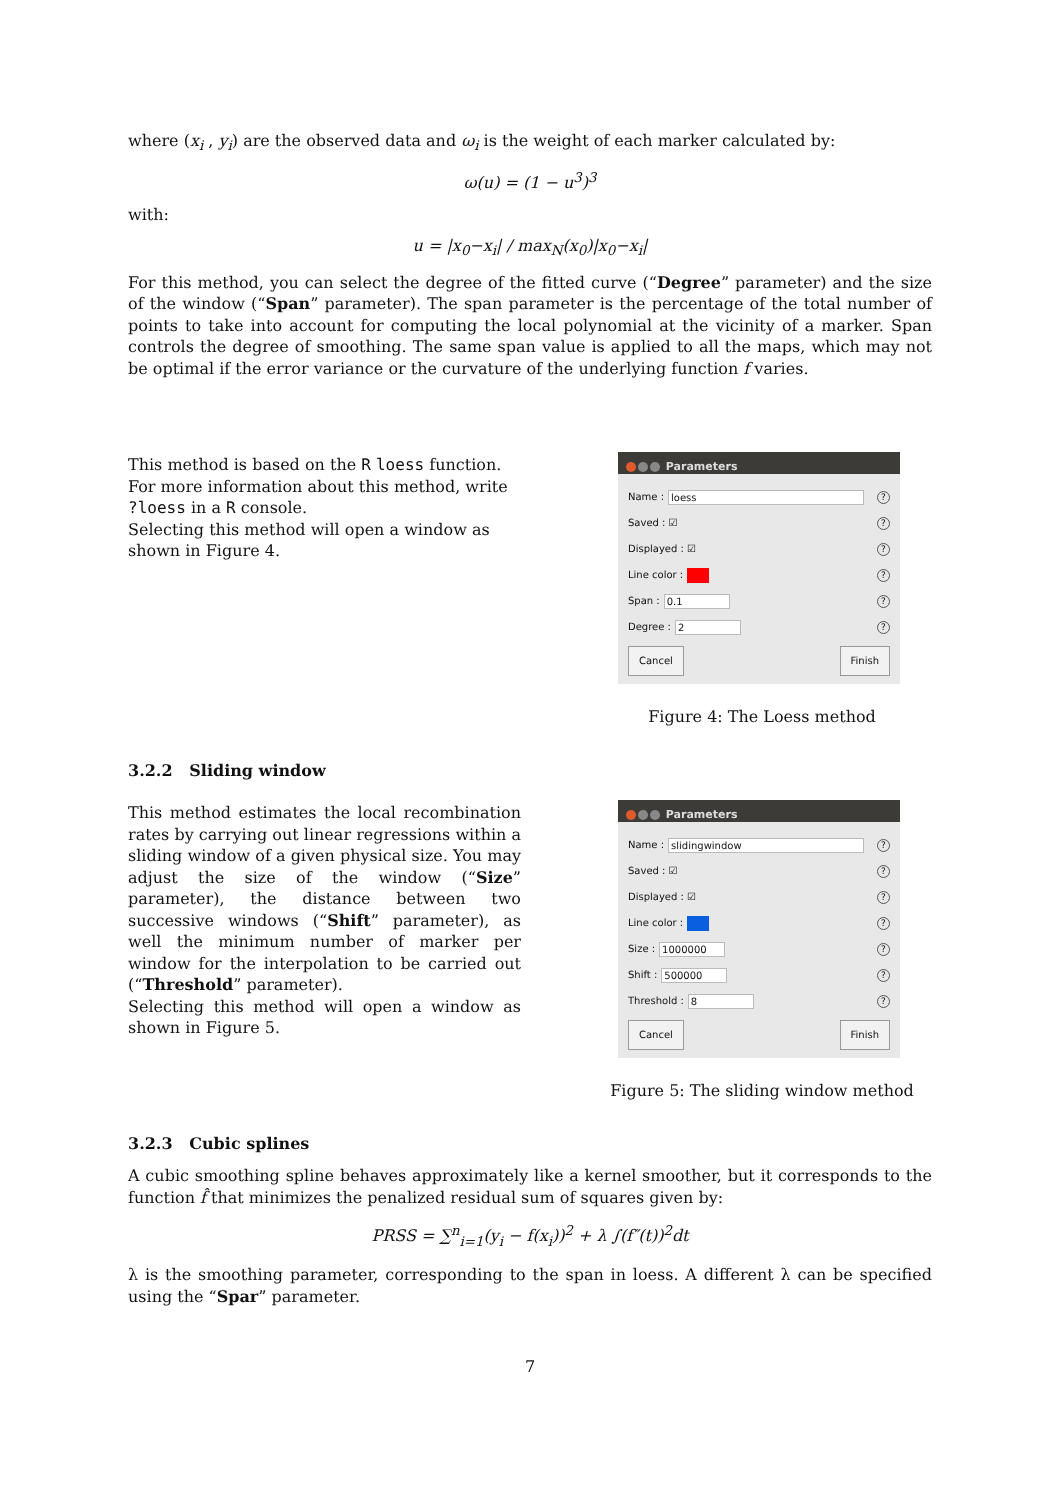where (x<sub>i</sub> , y<sub>i</sub>) are the observed data and ω<sub>i</sub> is the weight of each marker calculated by:
ω(u) = (1 − u<sup>3</sup>)<sup>3</sup>
with:
u = |x<sub>0</sub>−x<sub>i</sub>| / max<sub>N</sub>(x<sub>0</sub>)|x<sub>0</sub>−x<sub>i</sub>|
For this method, you can select the degree of the fitted curve (“Degree” parameter) and the size of the window (“Span” parameter). The span parameter is the percentage of the total number of points to take into account for computing the local polynomial at the vicinity of a marker. Span controls the degree of smoothing. The same span value is applied to all the maps, which may not be optimal if the error variance or the curvature of the underlying function f varies.
This method is based on the R loess function. For more information about this method, write ?loess in a R console.
Selecting this method will open a window as shown in Figure 4.
Parameters
Name : loess?
Saved : ☑?
Displayed : ☑?
Line color : ?
Span : 0.1?
Degree : 2?
Cancel Finish
Figure 4: The Loess method
3.2.2 Sliding window
This method estimates the local recombination rates by carrying out linear regressions within a sliding window of a given physical size. You may adjust the size of the window (“Size” parameter), the distance between two successive windows (“Shift” parameter), as well the minimum number of marker per window for the interpolation to be carried out (“Threshold” parameter).
Selecting this method will open a window as shown in Figure 5.
Parameters
Name : slidingwindow?
Saved : ☑?
Displayed : ☑?
Line color : ?
Size : 1000000?
Shift : 500000?
Threshold : 8?
Cancel Finish
Figure 5: The sliding window method
3.2.3 Cubic splines
A cubic smoothing spline behaves approximately like a kernel smoother, but it corresponds to the function f̂ that minimizes the penalized residual sum of squares given by:
PRSS = ∑<sup>n</sup><sub>i=1</sub>(y<sub>i</sub> − f(x<sub>i</sub>))<sup>2</sup> + λ ∫(f″(t))<sup>2</sup>dt
λ is the smoothing parameter, corresponding to the span in loess. A different λ can be specified using the “Spar” parameter.
7